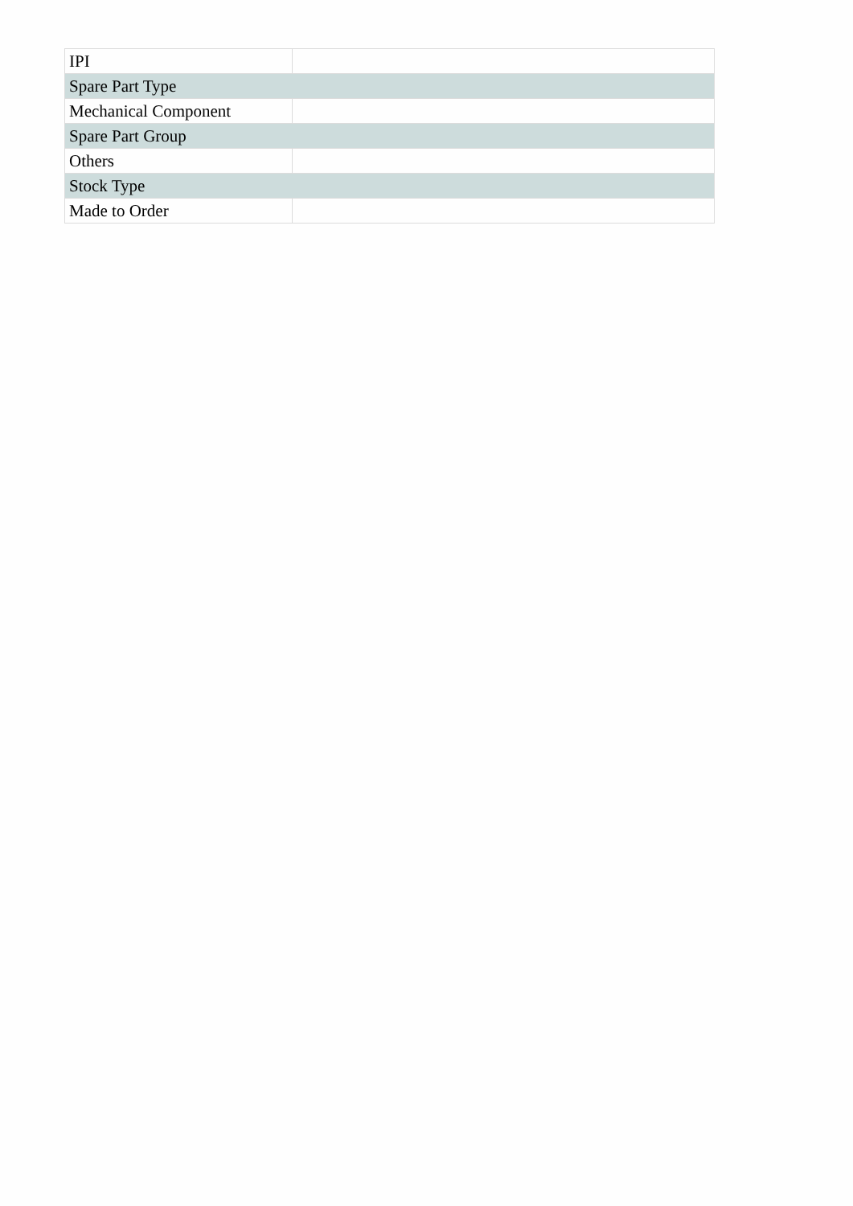| IPI | |
| Spare Part Type | |
| Mechanical Component | |
| Spare Part Group | |
| Others | |
| Stock Type | |
| Made to Order | |